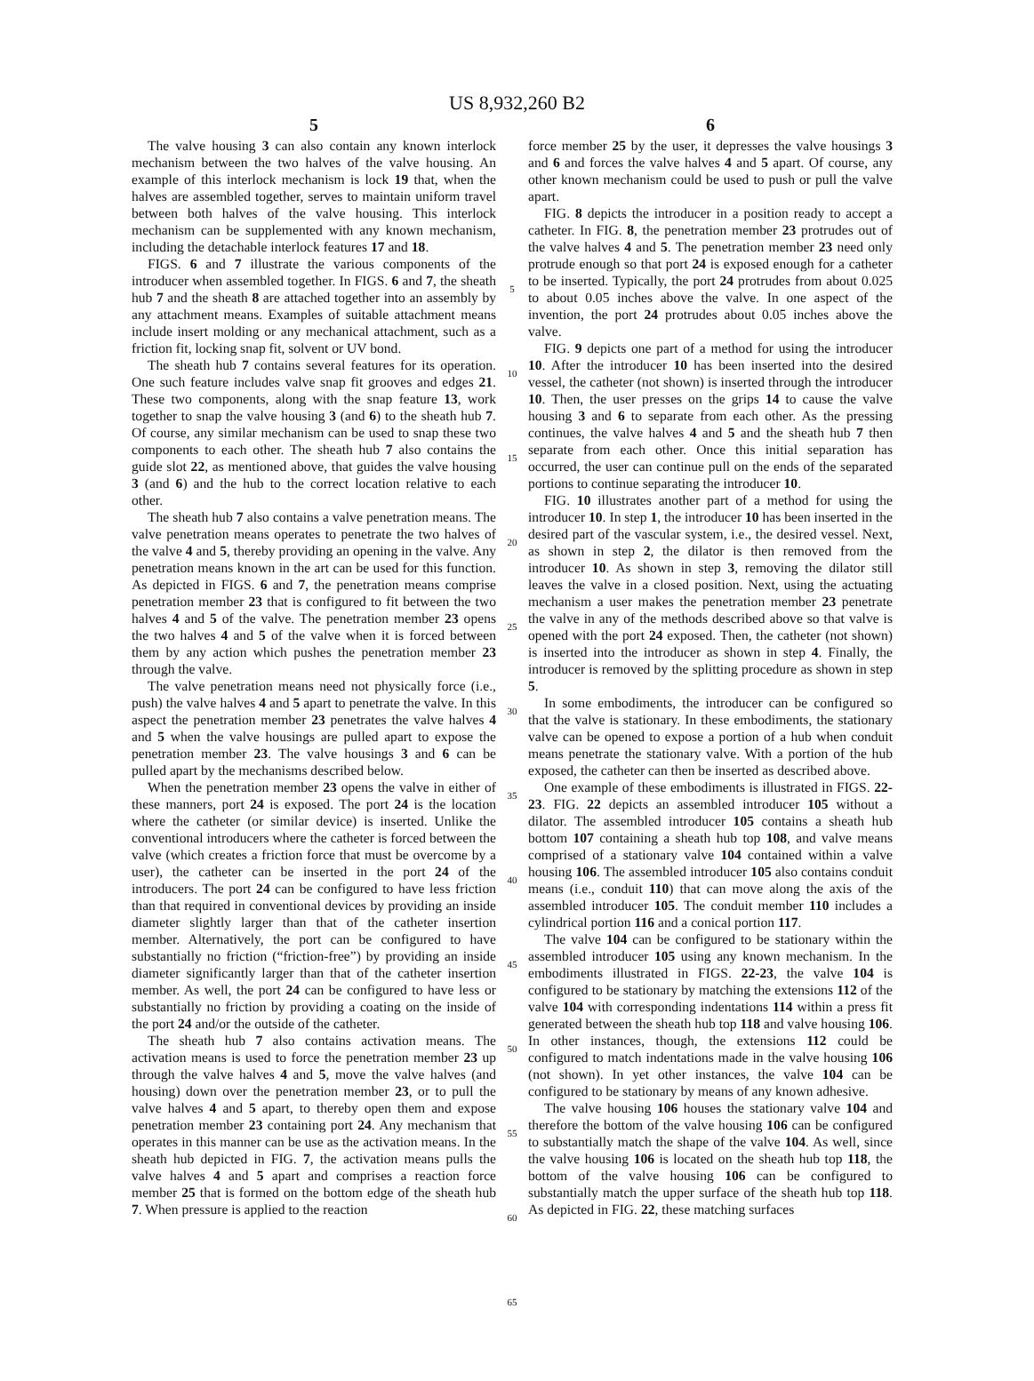US 8,932,260 B2
5
The valve housing 3 can also contain any known interlock mechanism between the two halves of the valve housing. An example of this interlock mechanism is lock 19 that, when the halves are assembled together, serves to maintain uniform travel between both halves of the valve housing. This interlock mechanism can be supplemented with any known mechanism, including the detachable interlock features 17 and 18.
FIGS. 6 and 7 illustrate the various components of the introducer when assembled together. In FIGS. 6 and 7, the sheath hub 7 and the sheath 8 are attached together into an assembly by any attachment means. Examples of suitable attachment means include insert molding or any mechanical attachment, such as a friction fit, locking snap fit, solvent or UV bond.
The sheath hub 7 contains several features for its operation. One such feature includes valve snap fit grooves and edges 21. These two components, along with the snap feature 13, work together to snap the valve housing 3 (and 6) to the sheath hub 7. Of course, any similar mechanism can be used to snap these two components to each other. The sheath hub 7 also contains the guide slot 22, as mentioned above, that guides the valve housing 3 (and 6) and the hub to the correct location relative to each other.
The sheath hub 7 also contains a valve penetration means. The valve penetration means operates to penetrate the two halves of the valve 4 and 5, thereby providing an opening in the valve. Any penetration means known in the art can be used for this function. As depicted in FIGS. 6 and 7, the penetration means comprise penetration member 23 that is configured to fit between the two halves 4 and 5 of the valve. The penetration member 23 opens the two halves 4 and 5 of the valve when it is forced between them by any action which pushes the penetration member 23 through the valve.
The valve penetration means need not physically force (i.e., push) the valve halves 4 and 5 apart to penetrate the valve. In this aspect the penetration member 23 penetrates the valve halves 4 and 5 when the valve housings are pulled apart to expose the penetration member 23. The valve housings 3 and 6 can be pulled apart by the mechanisms described below.
When the penetration member 23 opens the valve in either of these manners, port 24 is exposed. The port 24 is the location where the catheter (or similar device) is inserted. Unlike the conventional introducers where the catheter is forced between the valve (which creates a friction force that must be overcome by a user), the catheter can be inserted in the port 24 of the introducers. The port 24 can be configured to have less friction than that required in conventional devices by providing an inside diameter slightly larger than that of the catheter insertion member. Alternatively, the port can be configured to have substantially no friction (“friction-free”) by providing an inside diameter significantly larger than that of the catheter insertion member. As well, the port 24 can be configured to have less or substantially no friction by providing a coating on the inside of the port 24 and/or the outside of the catheter.
The sheath hub 7 also contains activation means. The activation means is used to force the penetration member 23 up through the valve halves 4 and 5, move the valve halves (and housing) down over the penetration member 23, or to pull the valve halves 4 and 5 apart, to thereby open them and expose penetration member 23 containing port 24. Any mechanism that operates in this manner can be use as the activation means. In the sheath hub depicted in FIG. 7, the activation means pulls the valve halves 4 and 5 apart and comprises a reaction force member 25 that is formed on the bottom edge of the sheath hub 7. When pressure is applied to the reaction
5
10
15
20
25
30
35
40
45
50
55
60
65
6
force member 25 by the user, it depresses the valve housings 3 and 6 and forces the valve halves 4 and 5 apart. Of course, any other known mechanism could be used to push or pull the valve apart.
FIG. 8 depicts the introducer in a position ready to accept a catheter. In FIG. 8, the penetration member 23 protrudes out of the valve halves 4 and 5. The penetration member 23 need only protrude enough so that port 24 is exposed enough for a catheter to be inserted. Typically, the port 24 protrudes from about 0.025 to about 0.05 inches above the valve. In one aspect of the invention, the port 24 protrudes about 0.05 inches above the valve.
FIG. 9 depicts one part of a method for using the introducer 10. After the introducer 10 has been inserted into the desired vessel, the catheter (not shown) is inserted through the introducer 10. Then, the user presses on the grips 14 to cause the valve housing 3 and 6 to separate from each other. As the pressing continues, the valve halves 4 and 5 and the sheath hub 7 then separate from each other. Once this initial separation has occurred, the user can continue pull on the ends of the separated portions to continue separating the introducer 10.
FIG. 10 illustrates another part of a method for using the introducer 10. In step 1, the introducer 10 has been inserted in the desired part of the vascular system, i.e., the desired vessel. Next, as shown in step 2, the dilator is then removed from the introducer 10. As shown in step 3, removing the dilator still leaves the valve in a closed position. Next, using the actuating mechanism a user makes the penetration member 23 penetrate the valve in any of the methods described above so that valve is opened with the port 24 exposed. Then, the catheter (not shown) is inserted into the introducer as shown in step 4. Finally, the introducer is removed by the splitting procedure as shown in step 5.
In some embodiments, the introducer can be configured so that the valve is stationary. In these embodiments, the stationary valve can be opened to expose a portion of a hub when conduit means penetrate the stationary valve. With a portion of the hub exposed, the catheter can then be inserted as described above.
One example of these embodiments is illustrated in FIGS. 22-23. FIG. 22 depicts an assembled introducer 105 without a dilator. The assembled introducer 105 contains a sheath hub bottom 107 containing a sheath hub top 108, and valve means comprised of a stationary valve 104 contained within a valve housing 106. The assembled introducer 105 also contains conduit means (i.e., conduit 110) that can move along the axis of the assembled introducer 105. The conduit member 110 includes a cylindrical portion 116 and a conical portion 117.
The valve 104 can be configured to be stationary within the assembled introducer 105 using any known mechanism. In the embodiments illustrated in FIGS. 22-23, the valve 104 is configured to be stationary by matching the extensions 112 of the valve 104 with corresponding indentations 114 within a press fit generated between the sheath hub top 118 and valve housing 106. In other instances, though, the extensions 112 could be configured to match indentations made in the valve housing 106 (not shown). In yet other instances, the valve 104 can be configured to be stationary by means of any known adhesive.
The valve housing 106 houses the stationary valve 104 and therefore the bottom of the valve housing 106 can be configured to substantially match the shape of the valve 104. As well, since the valve housing 106 is located on the sheath hub top 118, the bottom of the valve housing 106 can be configured to substantially match the upper surface of the sheath hub top 118. As depicted in FIG. 22, these matching surfaces